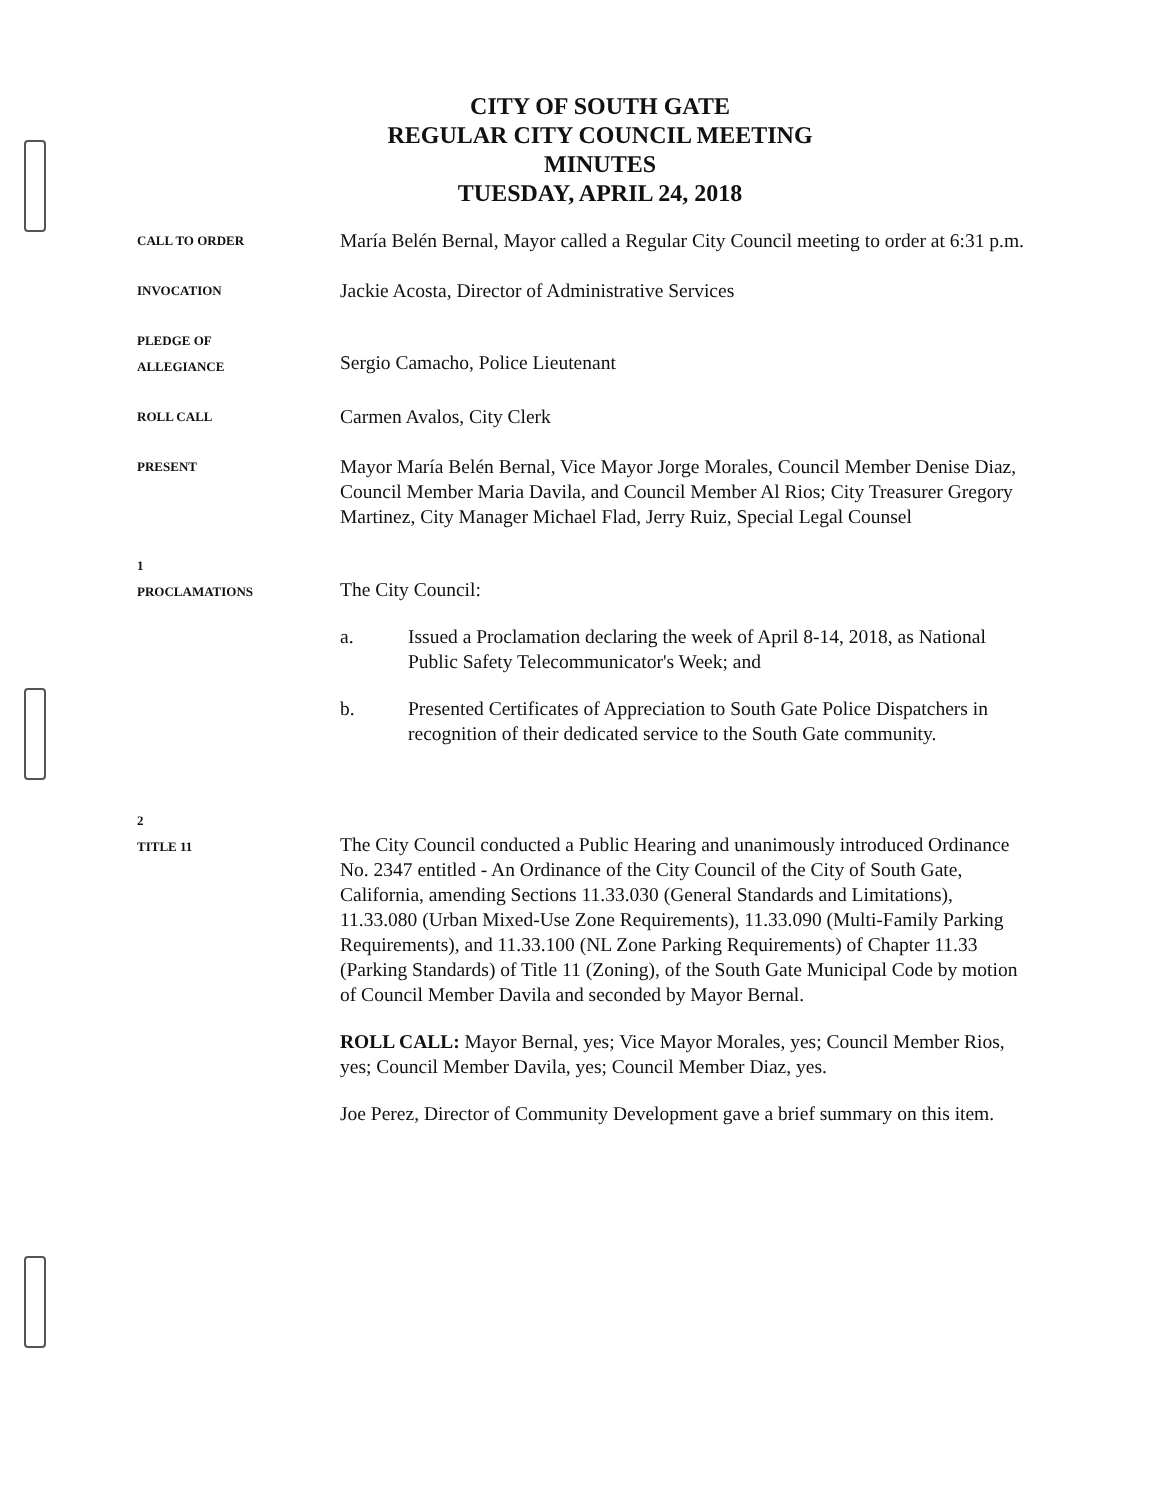CITY OF SOUTH GATE
REGULAR CITY COUNCIL MEETING
MINUTES
TUESDAY, APRIL 24, 2018
CALL TO ORDER
María Belén Bernal, Mayor called a Regular City Council meeting to order at 6:31 p.m.
INVOCATION
Jackie Acosta, Director of Administrative Services
PLEDGE OF
ALLEGIANCE
Sergio Camacho, Police Lieutenant
ROLL CALL
Carmen Avalos, City Clerk
PRESENT
Mayor María Belén Bernal, Vice Mayor Jorge Morales, Council Member Denise Diaz, Council Member Maria Davila, and Council Member Al Rios; City Treasurer Gregory Martinez, City Manager Michael Flad, Jerry Ruiz, Special Legal Counsel
1
PROCLAMATIONS
The City Council:
a. Issued a Proclamation declaring the week of April 8-14, 2018, as National Public Safety Telecommunicator's Week; and
b. Presented Certificates of Appreciation to South Gate Police Dispatchers in recognition of their dedicated service to the South Gate community.
2
TITLE 11
The City Council conducted a Public Hearing and unanimously introduced Ordinance No. 2347 entitled - An Ordinance of the City Council of the City of South Gate, California, amending Sections 11.33.030 (General Standards and Limitations), 11.33.080 (Urban Mixed-Use Zone Requirements), 11.33.090 (Multi-Family Parking Requirements), and 11.33.100 (NL Zone Parking Requirements) of Chapter 11.33 (Parking Standards) of Title 11 (Zoning), of the South Gate Municipal Code by motion of Council Member Davila and seconded by Mayor Bernal.
ROLL CALL: Mayor Bernal, yes; Vice Mayor Morales, yes; Council Member Rios, yes; Council Member Davila, yes; Council Member Diaz, yes.
Joe Perez, Director of Community Development gave a brief summary on this item.